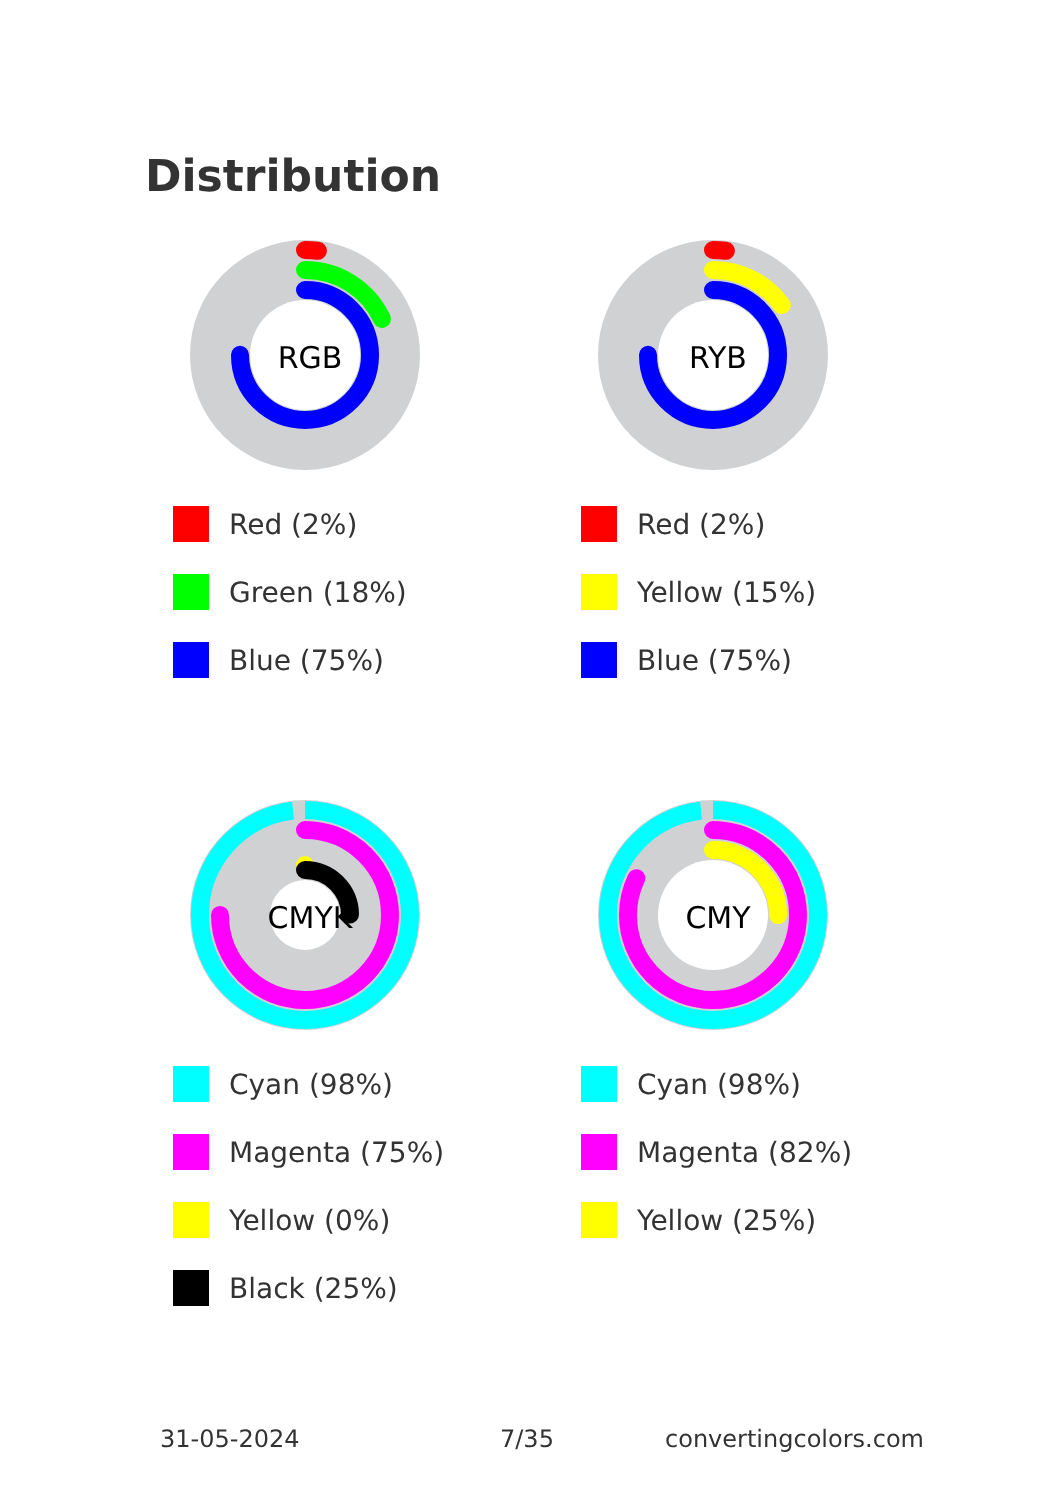Distribution
RGB
Red (2%)
Green (18%)
Blue (75%)
RYB
Red (2%)
Yellow (15%)
Blue (75%)
CMYK
Cyan (98%)
Magenta (75%)
Yellow (0%)
Black (25%)
CMY
Cyan (98%)
Magenta (82%)
Yellow (25%)
31-05-2024 7/35 convertingcolors.com